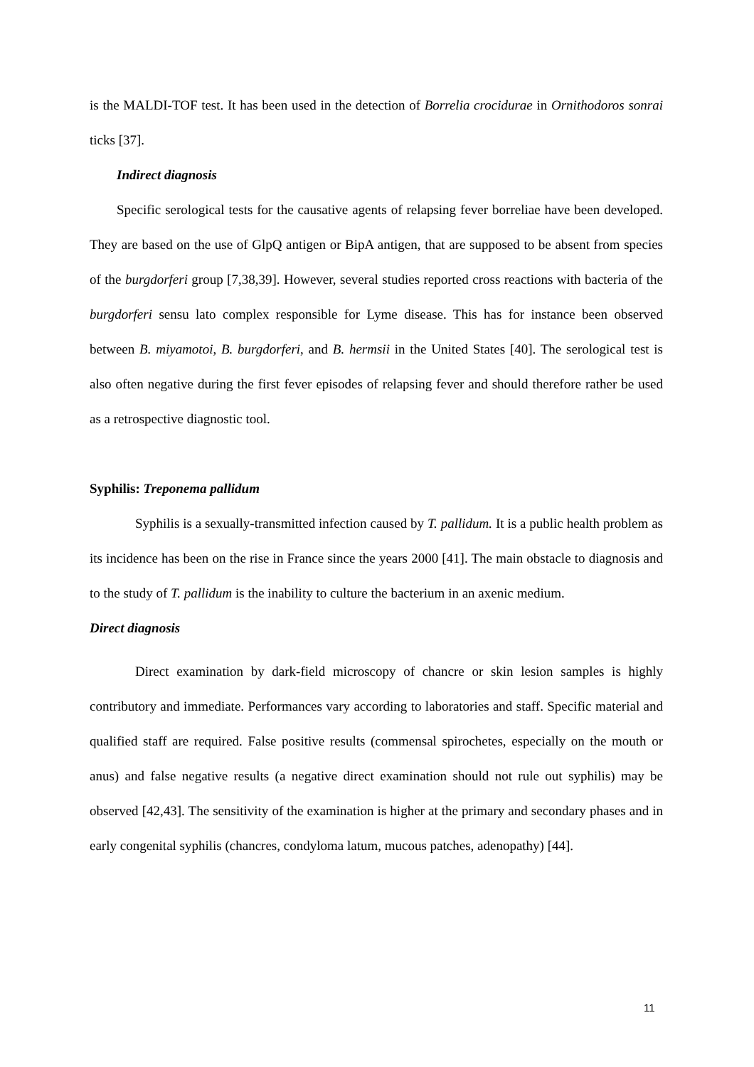is the MALDI-TOF test. It has been used in the detection of Borrelia crocidurae in Ornithodoros sonrai ticks [37].
Indirect diagnosis
Specific serological tests for the causative agents of relapsing fever borreliae have been developed. They are based on the use of GlpQ antigen or BipA antigen, that are supposed to be absent from species of the burgdorferi group [7,38,39]. However, several studies reported cross reactions with bacteria of the burgdorferi sensu lato complex responsible for Lyme disease. This has for instance been observed between B. miyamotoi, B. burgdorferi, and B. hermsii in the United States [40]. The serological test is also often negative during the first fever episodes of relapsing fever and should therefore rather be used as a retrospective diagnostic tool.
Syphilis: Treponema pallidum
Syphilis is a sexually-transmitted infection caused by T. pallidum. It is a public health problem as its incidence has been on the rise in France since the years 2000 [41]. The main obstacle to diagnosis and to the study of T. pallidum is the inability to culture the bacterium in an axenic medium.
Direct diagnosis
Direct examination by dark-field microscopy of chancre or skin lesion samples is highly contributory and immediate. Performances vary according to laboratories and staff. Specific material and qualified staff are required. False positive results (commensal spirochetes, especially on the mouth or anus) and false negative results (a negative direct examination should not rule out syphilis) may be observed [42,43]. The sensitivity of the examination is higher at the primary and secondary phases and in early congenital syphilis (chancres, condyloma latum, mucous patches, adenopathy) [44].
11